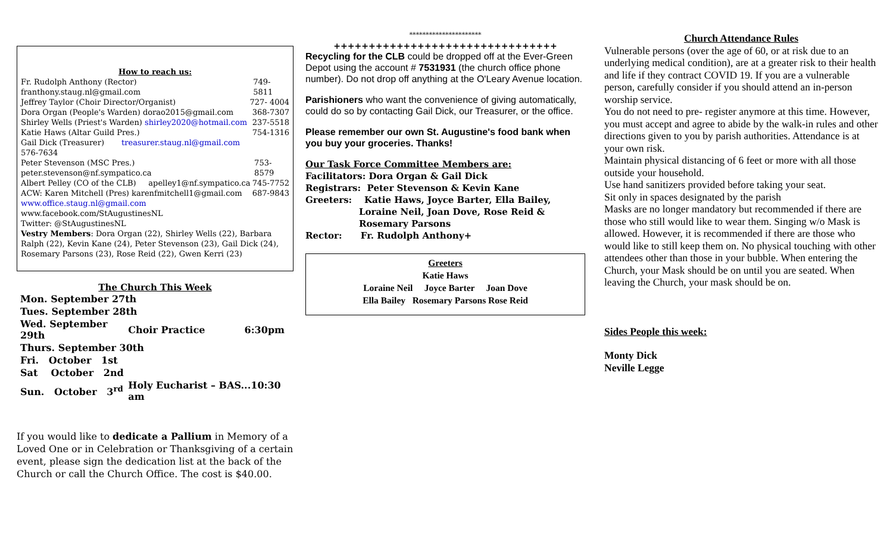How to reach us:
Fr. Rudolph Anthony (Rector) franthony.staug.nl@gmail.com 749-5811
Jeffrey Taylor (Choir Director/Organist) 727- 4004
Dora Organ (People's Warden) dorao2015@gmail.com 368-7307
Shirley Wells (Priest's Warden) shirley2020@hotmail.com 237-5518
Katie Haws (Altar Guild Pres.) 754-1316
Gail Dick (Treasurer) treasurer.staug.nl@gmail.com
576-7634
Peter Stevenson (MSC Pres.) peter.stevenson@nf.sympatico.ca 753-8579
Albert Pelley (CO of the CLB) apelley1@nf.sympatico.ca 745-7752
ACW: Karen Mitchell (Pres) karenfmitchell1@gmail.com 687-9843
www.office.staug.nl@gmail.com www.facebook.com/StAugustinesNL
Twitter: @StAugustinesNL
Vestry Members: Dora Organ (22), Shirley Wells (22), Barbara Ralph (22), Kevin Kane (24), Peter Stevenson (23), Gail Dick (24), Rosemary Parsons (23), Rose Reid (22), Gwen Kerri (23)
The Church This Week
| Mon. September 27th | | |
| Tues. September 28th | | |
| Wed. September 29th | Choir Practice | 6:30pm |
| Thurs. September 30th | | |
| Fri. October 1st | | |
| Sat October 2nd | | |
| Sun. October 3<sup>rd</sup> | Holy Eucharist – BAS...10:30 am | |
If you would like to dedicate a Pallium in Memory of a Loved One or in Celebration or Thanksgiving of a certain event, please sign the dedication list at the back of the Church or call the Church Office. The cost is $40.00.
**********************
++++++++++++++++++++++++++++++++
Recycling for the CLB could be dropped off at the Ever-Green Depot using the account # 7531931 (the church office phone number). Do not drop off anything at the O'Leary Avenue location.
Parishioners who want the convenience of giving automatically, could do so by contacting Gail Dick, our Treasurer, or the office.
Please remember our own St. Augustine's food bank when you buy your groceries. Thanks!
Our Task Force Committee Members are:
Facilitators: Dora Organ & Gail Dick
Registrars: Peter Stevenson & Kevin Kane
Greeters: Katie Haws, Joyce Barter, Ella Bailey,
Loraine Neil, Joan Dove, Rose Reid &
Rosemary Parsons
Rector: Fr. Rudolph Anthony+
Greeters
Katie Haws
Loraine Neil Joyce Barter Joan Dove
Ella Bailey Rosemary Parsons Rose Reid
Church Attendance Rules
Vulnerable persons (over the age of 60, or at risk due to an underlying medical condition), are at a greater risk to their health and life if they contract COVID 19. If you are a vulnerable person, carefully consider if you should attend an in-person worship service.
You do not need to pre- register anymore at this time. However, you must accept and agree to abide by the walk-in rules and other directions given to you by parish authorities. Attendance is at your own risk.
Maintain physical distancing of 6 feet or more with all those outside your household.
Use hand sanitizers provided before taking your seat.
Sit only in spaces designated by the parish
Masks are no longer mandatory but recommended if there are those who still would like to wear them. Singing w/o Mask is allowed. However, it is recommended if there are those who would like to still keep them on. No physical touching with other attendees other than those in your bubble. When entering the Church, your Mask should be on until you are seated. When leaving the Church, your mask should be on.
Sides People this week:
Monty Dick
Neville Legge